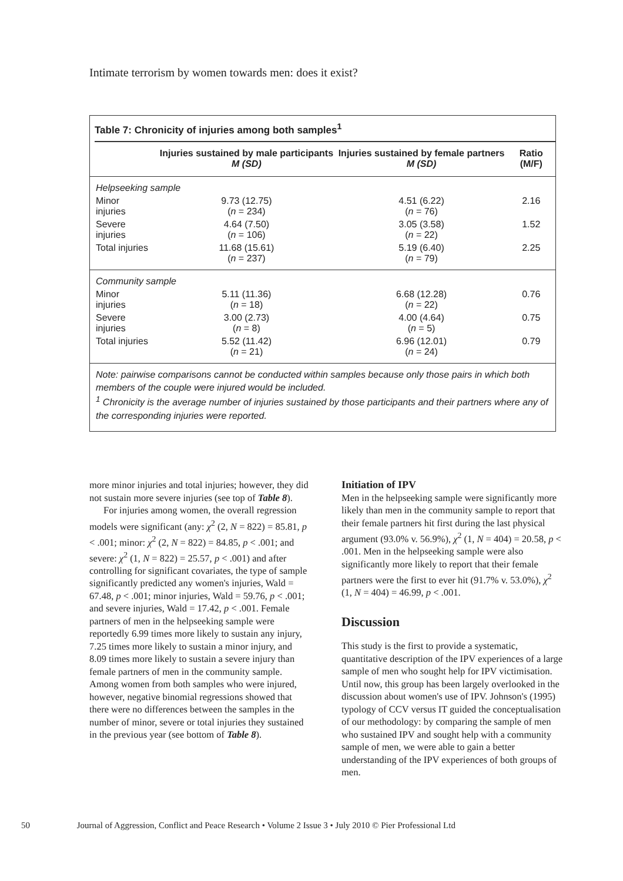Intimate terrorism by women towards men: does it exist?
Table 7: Chronicity of injuries among both samples<sup>1</sup>
| | Injuries sustained by male participants M (SD) | Injuries sustained by female partners M (SD) | Ratio (M/F) |
| --- | --- | --- | --- |
| Helpseeking sample | | | |
| Minor injuries | 9.73 (12.75) ( n = 234) | 4.51 (6.22) ( n = 76) | 2.16 |
| Severe injuries | 4.64 (7.50) ( n = 106) | 3.05 (3.58) ( n = 22) | 1.52 |
| Total injuries | 11.68 (15.61) ( n = 237) | 5.19 (6.40) ( n = 79) | 2.25 |
| Community sample | | | |
| Minor injuries | 5.11 (11.36) ( n = 18) | 6.68 (12.28) ( n = 22) | 0.76 |
| Severe injuries | 3.00 (2.73) ( n = 8) | 4.00 (4.64) ( n = 5) | 0.75 |
| Total injuries | 5.52 (11.42) ( n = 21) | 6.96 (12.01) ( n = 24) | 0.79 |
Note: pairwise comparisons cannot be conducted within samples because only those pairs in which both members of the couple were injured would be included.
<sup>1</sup> Chronicity is the average number of injuries sustained by those participants and their partners where any of the corresponding injuries were reported.
more minor injuries and total injuries; however, they did not sustain more severe injuries (see top of Table 8).
For injuries among women, the overall regression models were significant (any: χ<sup>2</sup> (2, N = 822) = 85.81, p < .001; minor: χ<sup>2</sup> (2, N = 822) = 84.85, p < .001; and severe: χ<sup>2</sup> (1, N = 822) = 25.57, p < .001) and after controlling for significant covariates, the type of sample significantly predicted any women's injuries, Wald = 67.48, p < .001; minor injuries, Wald = 59.76, p < .001; and severe injuries, Wald = 17.42, p < .001. Female partners of men in the helpseeking sample were reportedly 6.99 times more likely to sustain any injury, 7.25 times more likely to sustain a minor injury, and 8.09 times more likely to sustain a severe injury than female partners of men in the community sample. Among women from both samples who were injured, however, negative binomial regressions showed that there were no differences between the samples in the number of minor, severe or total injuries they sustained in the previous year (see bottom of Table 8).
Initiation of IPV
Men in the helpseeking sample were significantly more likely than men in the community sample to report that their female partners hit first during the last physical argument (93.0% v. 56.9%), χ<sup>2</sup> (1, N = 404) = 20.58, p < .001. Men in the helpseeking sample were also significantly more likely to report that their female partners were the first to ever hit (91.7% v. 53.0%), χ<sup>2</sup> (1, N = 404) = 46.99, p < .001.
Discussion
This study is the first to provide a systematic, quantitative description of the IPV experiences of a large sample of men who sought help for IPV victimisation. Until now, this group has been largely overlooked in the discussion about women's use of IPV. Johnson's (1995) typology of CCV versus IT guided the conceptualisation of our methodology: by comparing the sample of men who sustained IPV and sought help with a community sample of men, we were able to gain a better understanding of the IPV experiences of both groups of men.
50 Journal of Aggression, Conflict and Peace Research • Volume 2 Issue 3 • July 2010 © Pier Professional Ltd